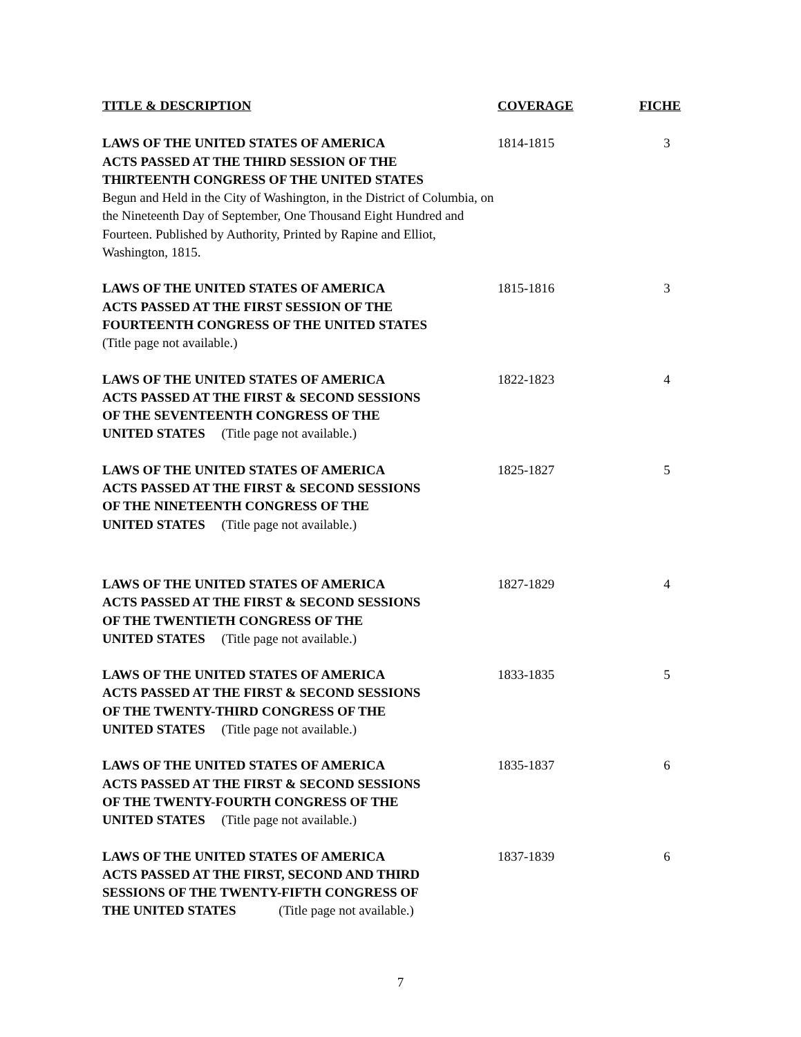| TITLE & DESCRIPTION | COVERAGE | FICHE |
| --- | --- | --- |
| LAWS OF THE UNITED STATES OF AMERICA ACTS PASSED AT THE THIRD SESSION OF THE THIRTEENTH CONGRESS OF THE UNITED STATES Begun and Held in the City of Washington, in the District of Columbia, on the Nineteenth Day of September, One Thousand Eight Hundred and Fourteen. Published by Authority, Printed by Rapine and Elliot, Washington, 1815. | 1814-1815 | 3 |
| LAWS OF THE UNITED STATES OF AMERICA ACTS PASSED AT THE FIRST SESSION OF THE FOURTEENTH CONGRESS OF THE UNITED STATES (Title page not available.) | 1815-1816 | 3 |
| LAWS OF THE UNITED STATES OF AMERICA ACTS PASSED AT THE FIRST & SECOND SESSIONS OF THE SEVENTEENTH CONGRESS OF THE UNITED STATES (Title page not available.) | 1822-1823 | 4 |
| LAWS OF THE UNITED STATES OF AMERICA ACTS PASSED AT THE FIRST & SECOND SESSIONS OF THE NINETEENTH CONGRESS OF THE UNITED STATES (Title page not available.) | 1825-1827 | 5 |
| LAWS OF THE UNITED STATES OF AMERICA ACTS PASSED AT THE FIRST & SECOND SESSIONS OF THE TWENTIETH CONGRESS OF THE UNITED STATES (Title page not available.) | 1827-1829 | 4 |
| LAWS OF THE UNITED STATES OF AMERICA ACTS PASSED AT THE FIRST & SECOND SESSIONS OF THE TWENTY-THIRD CONGRESS OF THE UNITED STATES (Title page not available.) | 1833-1835 | 5 |
| LAWS OF THE UNITED STATES OF AMERICA ACTS PASSED AT THE FIRST & SECOND SESSIONS OF THE TWENTY-FOURTH CONGRESS OF THE UNITED STATES (Title page not available.) | 1835-1837 | 6 |
| LAWS OF THE UNITED STATES OF AMERICA ACTS PASSED AT THE FIRST, SECOND AND THIRD SESSIONS OF THE TWENTY-FIFTH CONGRESS OF THE UNITED STATES (Title page not available.) | 1837-1839 | 6 |
7